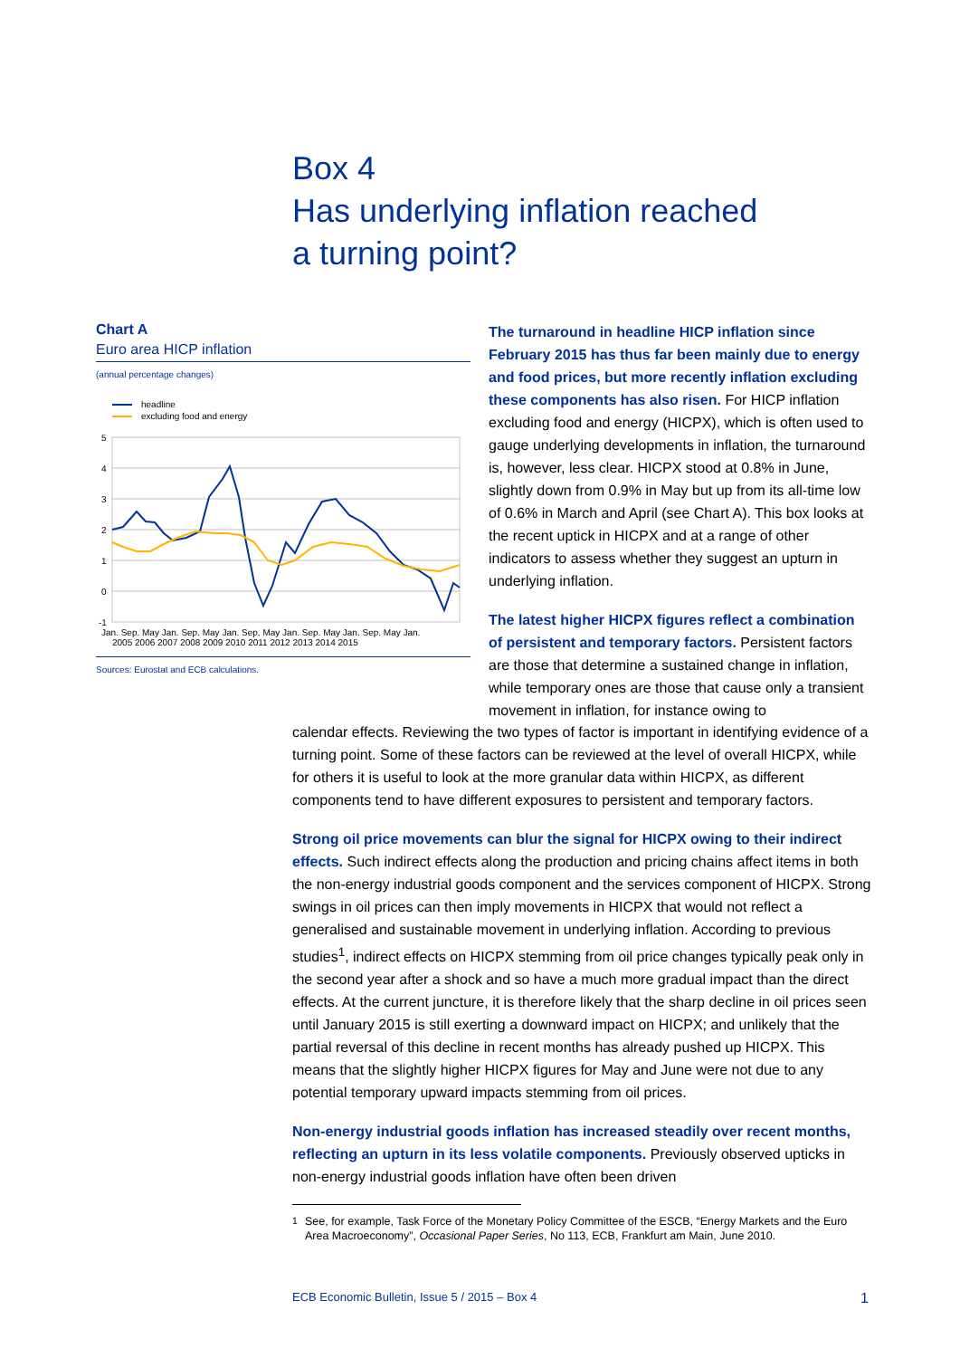Box 4
Has underlying inflation reached
a turning point?
Chart A
Euro area HICP inflation
(annual percentage changes)
headline
excluding food and energy
5
4
3
2
1
0
-1
Jan. Sep. May Jan. Sep. May Jan. Sep. May Jan. Sep. May Jan. Sep. May Jan.
2005 2006 2007 2008 2009 2010 2011 2012 2013 2014 2015
Sources: Eurostat and ECB calculations.
The turnaround in headline HICP inflation since February 2015 has thus far been mainly due to energy and food prices, but more recently inflation excluding these components has also risen. For HICP inflation excluding food and energy (HICPX), which is often used to gauge underlying developments in inflation, the turnaround is, however, less clear. HICPX stood at 0.8% in June, slightly down from 0.9% in May but up from its all-time low of 0.6% in March and April (see Chart A). This box looks at the recent uptick in HICPX and at a range of other indicators to assess whether they suggest an upturn in underlying inflation.
The latest higher HICPX figures reflect a combination of persistent and temporary factors. Persistent factors are those that determine a sustained change in inflation, while temporary ones are those that cause only a transient movement in inflation, for instance owing to
calendar effects. Reviewing the two types of factor is important in identifying evidence of a turning point. Some of these factors can be reviewed at the level of overall HICPX, while for others it is useful to look at the more granular data within HICPX, as different components tend to have different exposures to persistent and temporary factors.
Strong oil price movements can blur the signal for HICPX owing to their indirect effects. Such indirect effects along the production and pricing chains affect items in both the non-energy industrial goods component and the services component of HICPX. Strong swings in oil prices can then imply movements in HICPX that would not reflect a generalised and sustainable movement in underlying inflation. According to previous studies<sup>1</sup>, indirect effects on HICPX stemming from oil price changes typically peak only in the second year after a shock and so have a much more gradual impact than the direct effects. At the current juncture, it is therefore likely that the sharp decline in oil prices seen until January 2015 is still exerting a downward impact on HICPX; and unlikely that the partial reversal of this decline in recent months has already pushed up HICPX. This means that the slightly higher HICPX figures for May and June were not due to any potential temporary upward impacts stemming from oil prices.
Non-energy industrial goods inflation has increased steadily over recent months, reflecting an upturn in its less volatile components. Previously observed upticks in non-energy industrial goods inflation have often been driven
<sup>1</sup> See, for example, Task Force of the Monetary Policy Committee of the ESCB, “Energy Markets and the Euro Area Macroeconomy”, Occasional Paper Series, No 113, ECB, Frankfurt am Main, June 2010.
ECB Economic Bulletin, Issue 5 / 2015 – Box 4 1